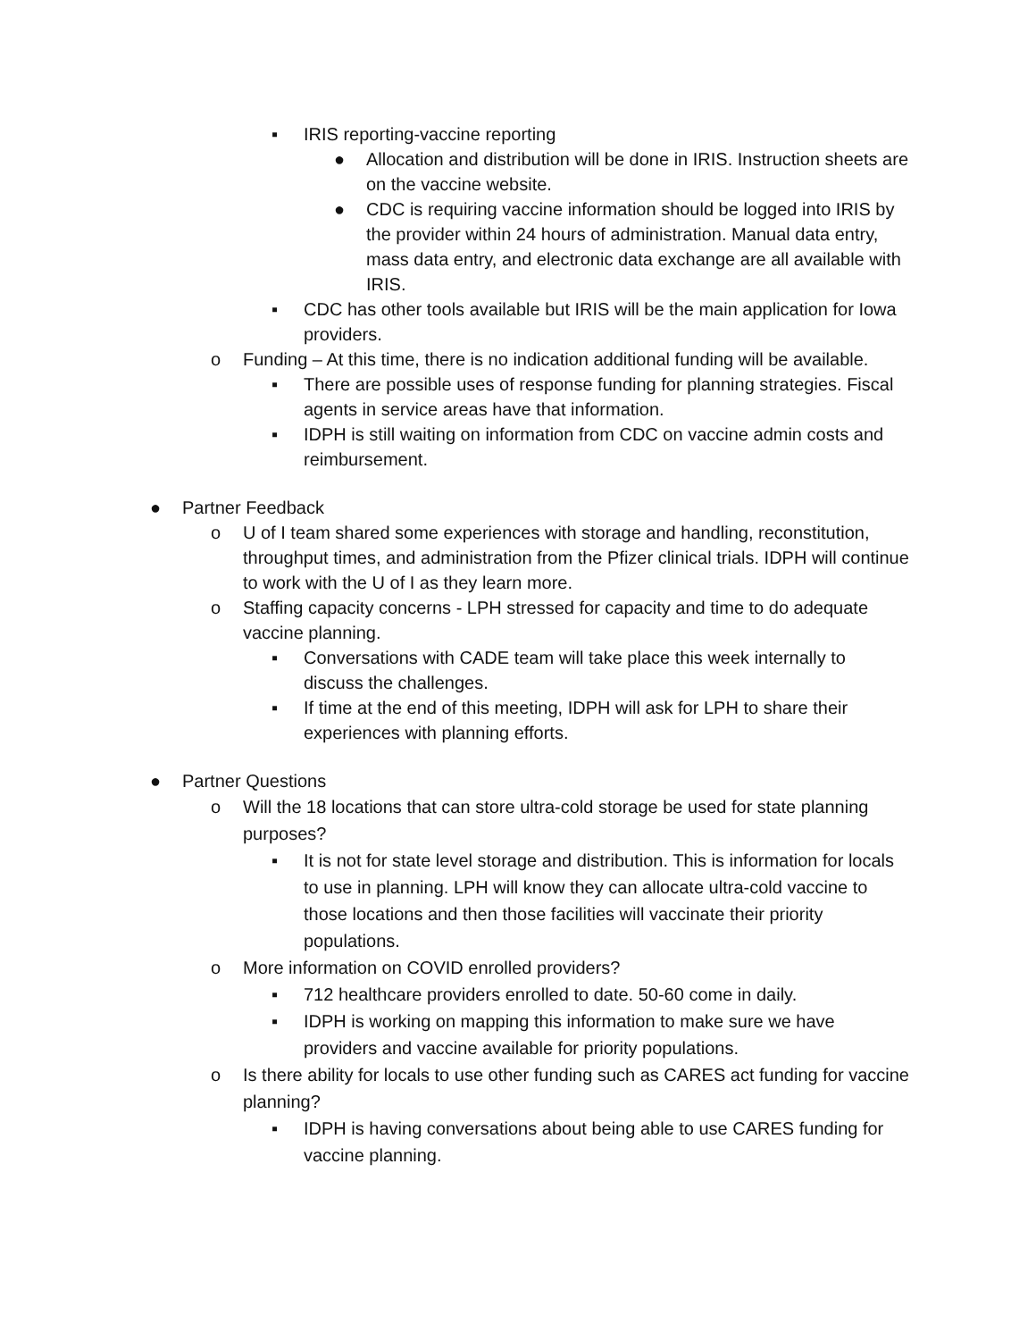▪ IRIS reporting-vaccine reporting
● Allocation and distribution will be done in IRIS. Instruction sheets are on the vaccine website.
● CDC is requiring vaccine information should be logged into IRIS by the provider within 24 hours of administration. Manual data entry, mass data entry, and electronic data exchange are all available with IRIS.
▪ CDC has other tools available but IRIS will be the main application for Iowa providers.
o Funding – At this time, there is no indication additional funding will be available.
▪ There are possible uses of response funding for planning strategies. Fiscal agents in service areas have that information.
▪ IDPH is still waiting on information from CDC on vaccine admin costs and reimbursement.
● Partner Feedback
o U of I team shared some experiences with storage and handling, reconstitution, throughput times, and administration from the Pfizer clinical trials. IDPH will continue to work with the U of I as they learn more.
o Staffing capacity concerns - LPH stressed for capacity and time to do adequate vaccine planning.
▪ Conversations with CADE team will take place this week internally to discuss the challenges.
▪ If time at the end of this meeting, IDPH will ask for LPH to share their experiences with planning efforts.
● Partner Questions
o Will the 18 locations that can store ultra-cold storage be used for state planning purposes?
▪ It is not for state level storage and distribution. This is information for locals to use in planning. LPH will know they can allocate ultra-cold vaccine to those locations and then those facilities will vaccinate their priority populations.
o More information on COVID enrolled providers?
▪ 712 healthcare providers enrolled to date. 50-60 come in daily.
▪ IDPH is working on mapping this information to make sure we have providers and vaccine available for priority populations.
o Is there ability for locals to use other funding such as CARES act funding for vaccine planning?
▪ IDPH is having conversations about being able to use CARES funding for vaccine planning.